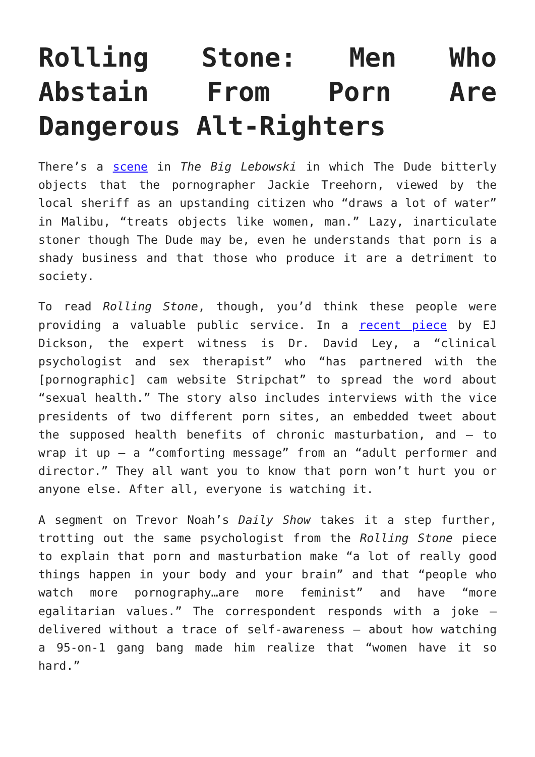Rolling Stone: Men Who
Abstain From Porn Are
Dangerous Alt-Righters
There’s a scene in The Big Lebowski in which The Dude bitterly objects that the pornographer Jackie Treehorn, viewed by the local sheriff as an upstanding citizen who “draws a lot of water” in Malibu, “treats objects like women, man.” Lazy, inarticulate stoner though The Dude may be, even he understands that porn is a shady business and that those who produce it are a detriment to society.
To read Rolling Stone, though, you’d think these people were providing a valuable public service. In a recent piece by EJ Dickson, the expert witness is Dr. David Ley, a “clinical psychologist and sex therapist” who “has partnered with the [pornographic] cam website Stripchat” to spread the word about “sexual health.” The story also includes interviews with the vice presidents of two different porn sites, an embedded tweet about the supposed health benefits of chronic masturbation, and – to wrap it up – a “comforting message” from an “adult performer and director.” They all want you to know that porn won’t hurt you or anyone else. After all, everyone is watching it.
A segment on Trevor Noah’s Daily Show takes it a step further, trotting out the same psychologist from the Rolling Stone piece to explain that porn and masturbation make “a lot of really good things happen in your body and your brain” and that “people who watch more pornography…are more feminist” and have “more egalitarian values.” The correspondent responds with a joke – delivered without a trace of self-awareness – about how watching a 95-on-1 gang bang made him realize that “women have it so hard.”